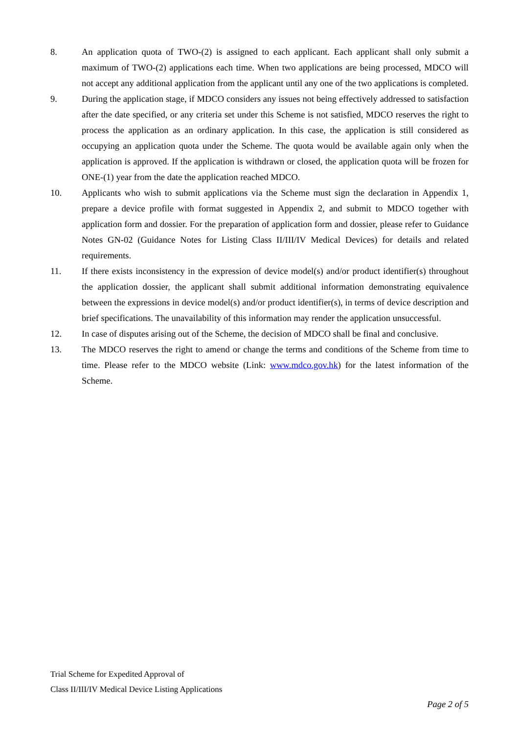8. An application quota of TWO-(2) is assigned to each applicant. Each applicant shall only submit a maximum of TWO-(2) applications each time. When two applications are being processed, MDCO will not accept any additional application from the applicant until any one of the two applications is completed.
9. During the application stage, if MDCO considers any issues not being effectively addressed to satisfaction after the date specified, or any criteria set under this Scheme is not satisfied, MDCO reserves the right to process the application as an ordinary application. In this case, the application is still considered as occupying an application quota under the Scheme. The quota would be available again only when the application is approved. If the application is withdrawn or closed, the application quota will be frozen for ONE-(1) year from the date the application reached MDCO.
10. Applicants who wish to submit applications via the Scheme must sign the declaration in Appendix 1, prepare a device profile with format suggested in Appendix 2, and submit to MDCO together with application form and dossier. For the preparation of application form and dossier, please refer to Guidance Notes GN-02 (Guidance Notes for Listing Class II/III/IV Medical Devices) for details and related requirements.
11. If there exists inconsistency in the expression of device model(s) and/or product identifier(s) throughout the application dossier, the applicant shall submit additional information demonstrating equivalence between the expressions in device model(s) and/or product identifier(s), in terms of device description and brief specifications. The unavailability of this information may render the application unsuccessful.
12. In case of disputes arising out of the Scheme, the decision of MDCO shall be final and conclusive.
13. The MDCO reserves the right to amend or change the terms and conditions of the Scheme from time to time. Please refer to the MDCO website (Link: www.mdco.gov.hk) for the latest information of the Scheme.
Trial Scheme for Expedited Approval of
Class II/III/IV Medical Device Listing Applications
Page 2 of 5